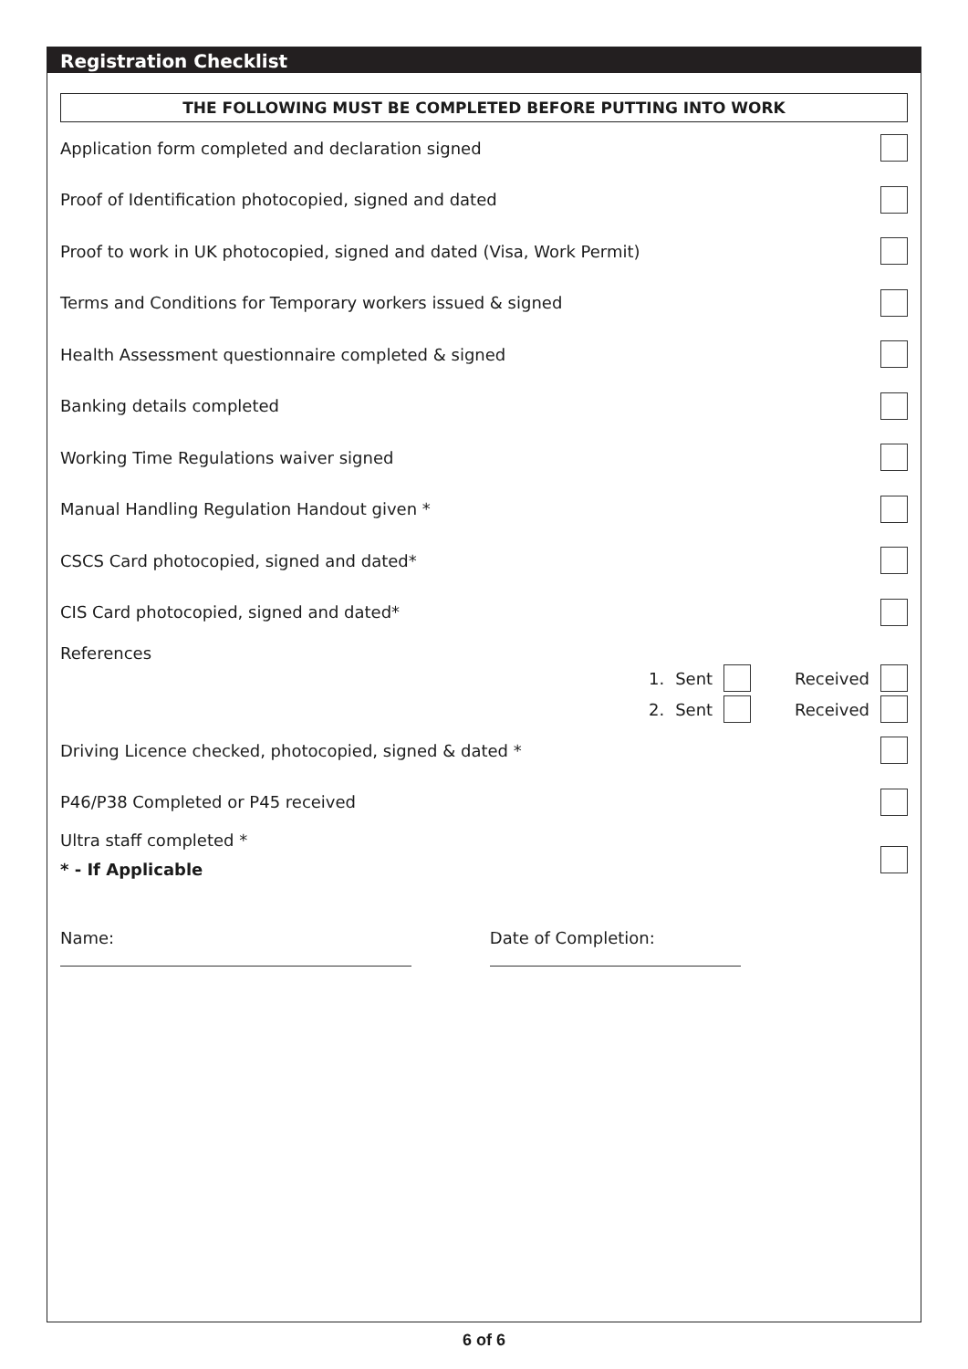Registration Checklist
THE FOLLOWING MUST BE COMPLETED BEFORE PUTTING INTO WORK
Application form completed and declaration signed
Proof of Identification photocopied, signed and dated
Proof to work in UK photocopied, signed and dated (Visa, Work Permit)
Terms and Conditions for Temporary workers issued & signed
Health Assessment questionnaire completed & signed
Banking details completed
Working Time Regulations waiver signed
Manual Handling Regulation Handout given *
CSCS Card photocopied, signed and dated*
CIS Card photocopied, signed and dated*
References
1. Sent Received
2. Sent Received
Driving Licence checked, photocopied, signed & dated *
P46/P38 Completed or P45 received
Ultra staff completed *
* - If Applicable
Name: Date of Completion:
6 of 6